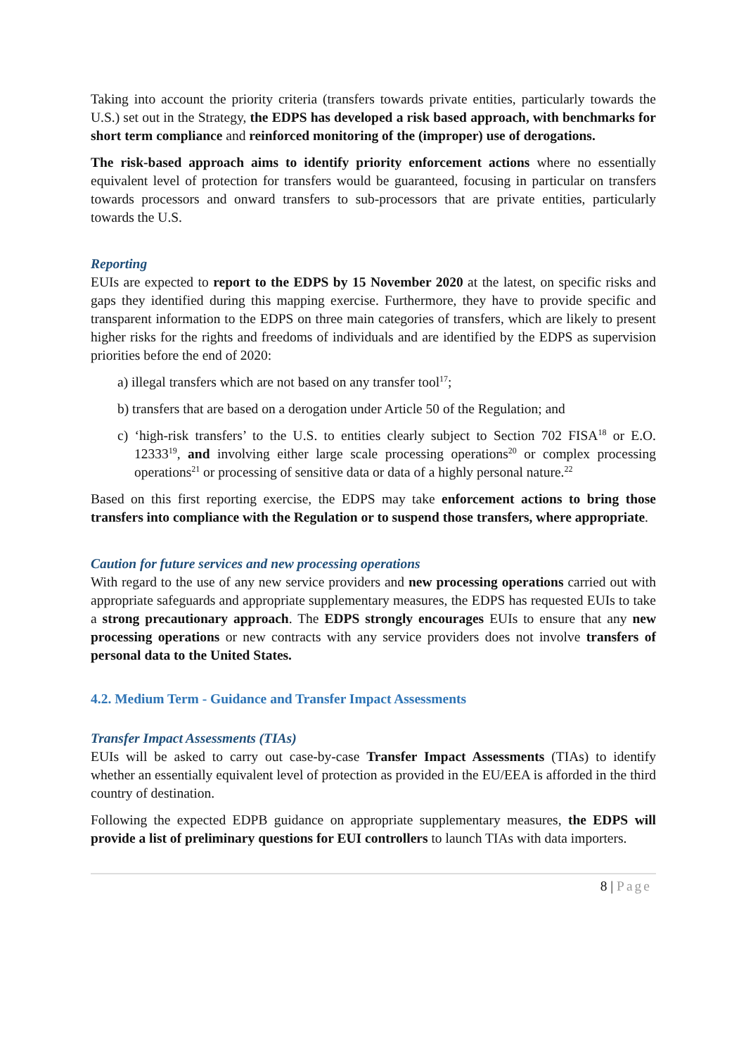Taking into account the priority criteria (transfers towards private entities, particularly towards the U.S.) set out in the Strategy, the EDPS has developed a risk based approach, with benchmarks for short term compliance and reinforced monitoring of the (improper) use of derogations.
The risk-based approach aims to identify priority enforcement actions where no essentially equivalent level of protection for transfers would be guaranteed, focusing in particular on transfers towards processors and onward transfers to sub-processors that are private entities, particularly towards the U.S.
Reporting
EUIs are expected to report to the EDPS by 15 November 2020 at the latest, on specific risks and gaps they identified during this mapping exercise. Furthermore, they have to provide specific and transparent information to the EDPS on three main categories of transfers, which are likely to present higher risks for the rights and freedoms of individuals and are identified by the EDPS as supervision priorities before the end of 2020:
a) illegal transfers which are not based on any transfer tool<sup>17</sup>;
b) transfers that are based on a derogation under Article 50 of the Regulation; and
c) ‘high-risk transfers’ to the U.S. to entities clearly subject to Section 702 FISA<sup>18</sup> or E.O. 12333<sup>19</sup>, and involving either large scale processing operations<sup>20</sup> or complex processing operations<sup>21</sup> or processing of sensitive data or data of a highly personal nature.<sup>22</sup>
Based on this first reporting exercise, the EDPS may take enforcement actions to bring those transfers into compliance with the Regulation or to suspend those transfers, where appropriate.
Caution for future services and new processing operations
With regard to the use of any new service providers and new processing operations carried out with appropriate safeguards and appropriate supplementary measures, the EDPS has requested EUIs to take a strong precautionary approach. The EDPS strongly encourages EUIs to ensure that any new processing operations or new contracts with any service providers does not involve transfers of personal data to the United States.
4.2. Medium Term - Guidance and Transfer Impact Assessments
Transfer Impact Assessments (TIAs)
EUIs will be asked to carry out case-by-case Transfer Impact Assessments (TIAs) to identify whether an essentially equivalent level of protection as provided in the EU/EEA is afforded in the third country of destination.
Following the expected EDPB guidance on appropriate supplementary measures, the EDPS will provide a list of preliminary questions for EUI controllers to launch TIAs with data importers.
8 | Page